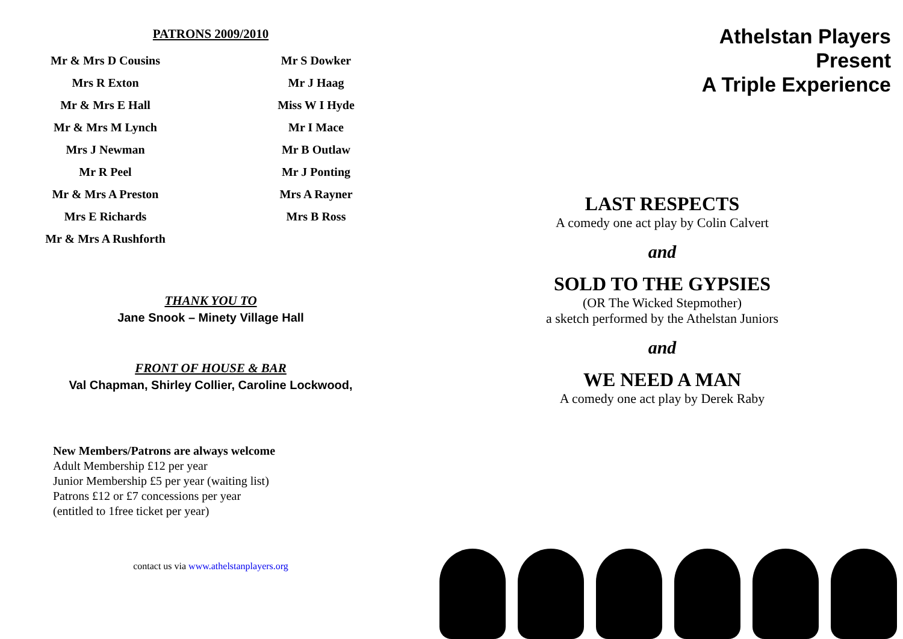PATRONS 2009/2010
Mr & Mrs D Cousins
Mrs R Exton
Mr & Mrs E Hall
Mr & Mrs M Lynch
Mrs J Newman
Mr R Peel
Mr & Mrs A Preston
Mrs E Richards
Mr & Mrs A Rushforth
Mr S Dowker
Mr J Haag
Miss W I Hyde
Mr I Mace
Mr B Outlaw
Mr J Ponting
Mrs A Rayner
Mrs B Ross
THANK YOU TO
Jane Snook – Minety Village Hall
FRONT OF HOUSE & BAR
Val Chapman, Shirley Collier, Caroline Lockwood,
New Members/Patrons are always welcome
Adult Membership £12 per year
Junior Membership £5 per year (waiting list)
Patrons £12 or £7 concessions per year
(entitled to 1free ticket per year)
contact us via www.athelstanplayers.org
Athelstan Players
Present
A Triple Experience
LAST RESPECTS
A comedy one act play by Colin Calvert
and
SOLD TO THE GYPSIES
(OR The Wicked Stepmother)
a sketch performed by the Athelstan Juniors
and
WE NEED A MAN
A comedy one act play by Derek Raby